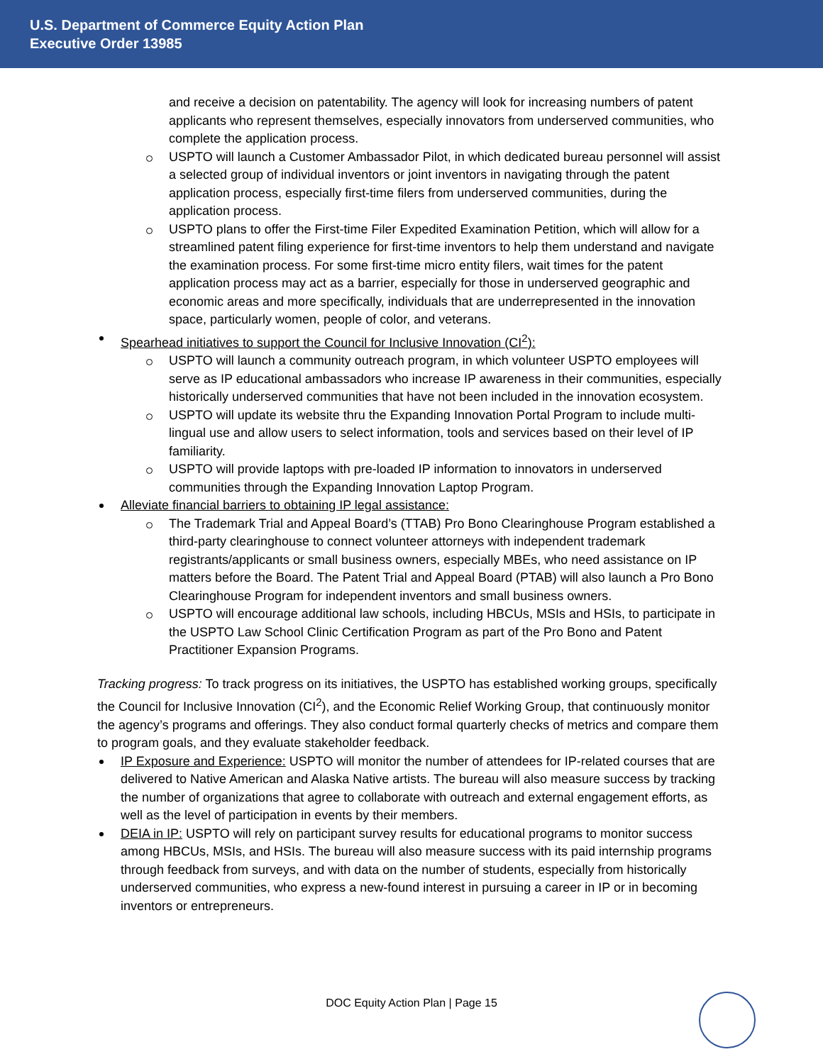U.S. Department of Commerce Equity Action Plan
Executive Order 13985
and receive a decision on patentability. The agency will look for increasing numbers of patent applicants who represent themselves, especially innovators from underserved communities, who complete the application process.
USPTO will launch a Customer Ambassador Pilot, in which dedicated bureau personnel will assist a selected group of individual inventors or joint inventors in navigating through the patent application process, especially first-time filers from underserved communities, during the application process.
USPTO plans to offer the First-time Filer Expedited Examination Petition, which will allow for a streamlined patent filing experience for first-time inventors to help them understand and navigate the examination process. For some first-time micro entity filers, wait times for the patent application process may act as a barrier, especially for those in underserved geographic and economic areas and more specifically, individuals that are underrepresented in the innovation space, particularly women, people of color, and veterans.
Spearhead initiatives to support the Council for Inclusive Innovation (CI<sup>2</sup>):
USPTO will launch a community outreach program, in which volunteer USPTO employees will serve as IP educational ambassadors who increase IP awareness in their communities, especially historically underserved communities that have not been included in the innovation ecosystem.
USPTO will update its website thru the Expanding Innovation Portal Program to include multi-lingual use and allow users to select information, tools and services based on their level of IP familiarity.
USPTO will provide laptops with pre-loaded IP information to innovators in underserved communities through the Expanding Innovation Laptop Program.
Alleviate financial barriers to obtaining IP legal assistance:
The Trademark Trial and Appeal Board’s (TTAB) Pro Bono Clearinghouse Program established a third-party clearinghouse to connect volunteer attorneys with independent trademark registrants/applicants or small business owners, especially MBEs, who need assistance on IP matters before the Board. The Patent Trial and Appeal Board (PTAB) will also launch a Pro Bono Clearinghouse Program for independent inventors and small business owners.
USPTO will encourage additional law schools, including HBCUs, MSIs and HSIs, to participate in the USPTO Law School Clinic Certification Program as part of the Pro Bono and Patent Practitioner Expansion Programs.
Tracking progress: To track progress on its initiatives, the USPTO has established working groups, specifically the Council for Inclusive Innovation (CI<sup>2</sup>), and the Economic Relief Working Group, that continuously monitor the agency’s programs and offerings. They also conduct formal quarterly checks of metrics and compare them to program goals, and they evaluate stakeholder feedback.
IP Exposure and Experience: USPTO will monitor the number of attendees for IP-related courses that are delivered to Native American and Alaska Native artists. The bureau will also measure success by tracking the number of organizations that agree to collaborate with outreach and external engagement efforts, as well as the level of participation in events by their members.
DEIA in IP: USPTO will rely on participant survey results for educational programs to monitor success among HBCUs, MSIs, and HSIs. The bureau will also measure success with its paid internship programs through feedback from surveys, and with data on the number of students, especially from historically underserved communities, who express a new-found interest in pursuing a career in IP or in becoming inventors or entrepreneurs.
DOC Equity Action Plan | Page 15